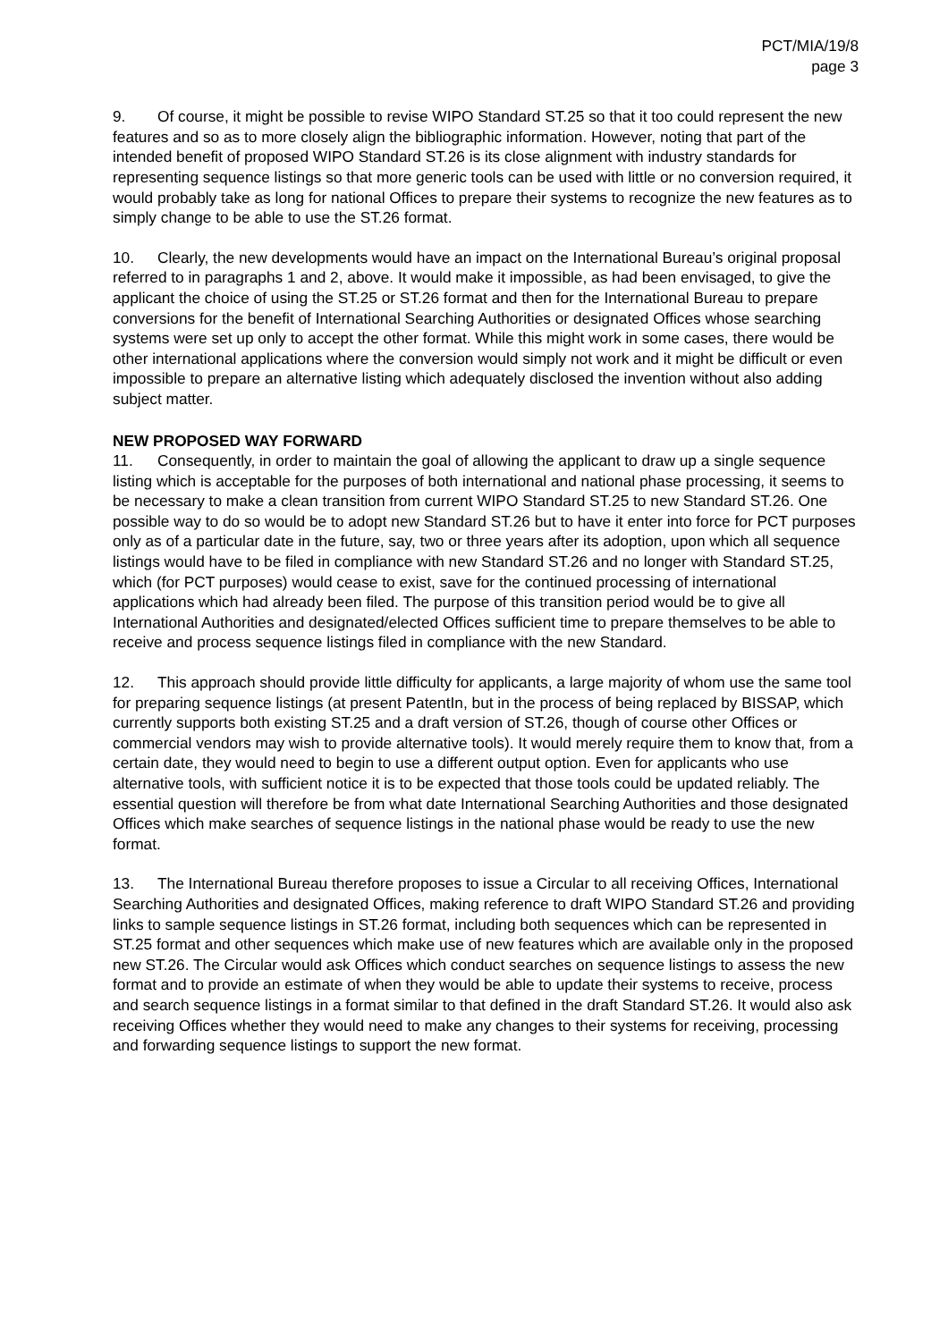PCT/MIA/19/8
page 3
9. Of course, it might be possible to revise WIPO Standard ST.25 so that it too could represent the new features and so as to more closely align the bibliographic information. However, noting that part of the intended benefit of proposed WIPO Standard ST.26 is its close alignment with industry standards for representing sequence listings so that more generic tools can be used with little or no conversion required, it would probably take as long for national Offices to prepare their systems to recognize the new features as to simply change to be able to use the ST.26 format.
10. Clearly, the new developments would have an impact on the International Bureau’s original proposal referred to in paragraphs 1 and 2, above. It would make it impossible, as had been envisaged, to give the applicant the choice of using the ST.25 or ST.26 format and then for the International Bureau to prepare conversions for the benefit of International Searching Authorities or designated Offices whose searching systems were set up only to accept the other format. While this might work in some cases, there would be other international applications where the conversion would simply not work and it might be difficult or even impossible to prepare an alternative listing which adequately disclosed the invention without also adding subject matter.
NEW PROPOSED WAY FORWARD
11. Consequently, in order to maintain the goal of allowing the applicant to draw up a single sequence listing which is acceptable for the purposes of both international and national phase processing, it seems to be necessary to make a clean transition from current WIPO Standard ST.25 to new Standard ST.26. One possible way to do so would be to adopt new Standard ST.26 but to have it enter into force for PCT purposes only as of a particular date in the future, say, two or three years after its adoption, upon which all sequence listings would have to be filed in compliance with new Standard ST.26 and no longer with Standard ST.25, which (for PCT purposes) would cease to exist, save for the continued processing of international applications which had already been filed. The purpose of this transition period would be to give all International Authorities and designated/elected Offices sufficient time to prepare themselves to be able to receive and process sequence listings filed in compliance with the new Standard.
12. This approach should provide little difficulty for applicants, a large majority of whom use the same tool for preparing sequence listings (at present PatentIn, but in the process of being replaced by BISSAP, which currently supports both existing ST.25 and a draft version of ST.26, though of course other Offices or commercial vendors may wish to provide alternative tools). It would merely require them to know that, from a certain date, they would need to begin to use a different output option. Even for applicants who use alternative tools, with sufficient notice it is to be expected that those tools could be updated reliably. The essential question will therefore be from what date International Searching Authorities and those designated Offices which make searches of sequence listings in the national phase would be ready to use the new format.
13. The International Bureau therefore proposes to issue a Circular to all receiving Offices, International Searching Authorities and designated Offices, making reference to draft WIPO Standard ST.26 and providing links to sample sequence listings in ST.26 format, including both sequences which can be represented in ST.25 format and other sequences which make use of new features which are available only in the proposed new ST.26. The Circular would ask Offices which conduct searches on sequence listings to assess the new format and to provide an estimate of when they would be able to update their systems to receive, process and search sequence listings in a format similar to that defined in the draft Standard ST.26. It would also ask receiving Offices whether they would need to make any changes to their systems for receiving, processing and forwarding sequence listings to support the new format.